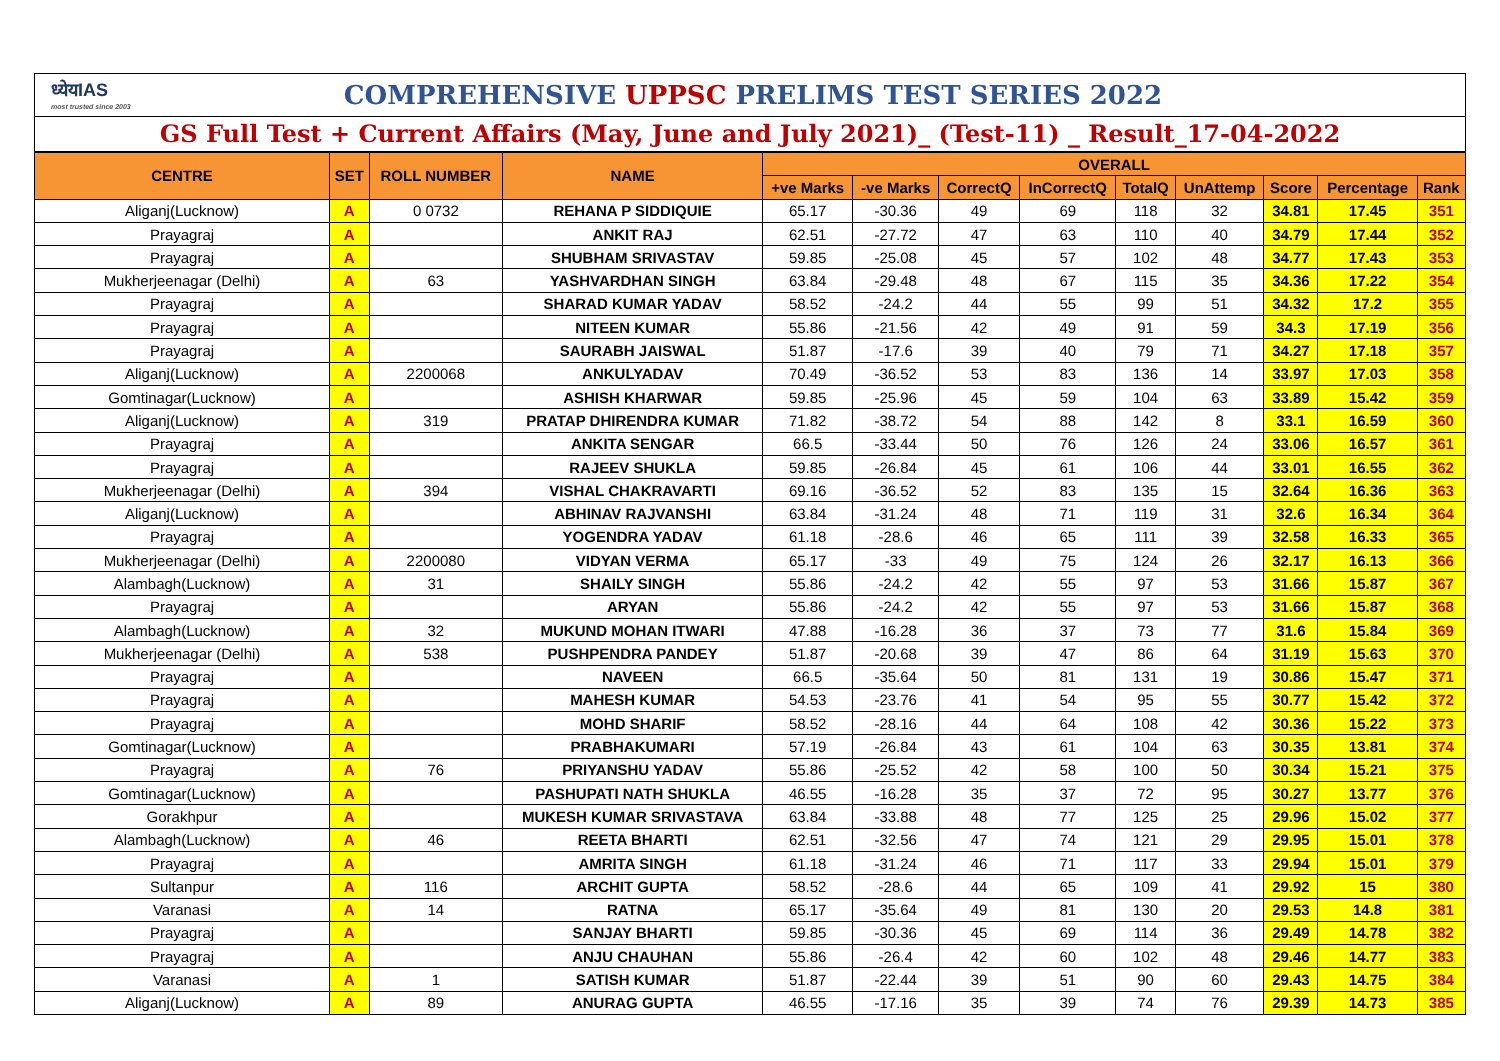ध्येयIAS
most trusted since 2003
COMPREHENSIVE UPPSC PRELIMS TEST SERIES 2022
GS Full Test + Current Affairs (May, June and July 2021)_ (Test-11) _ Result_17-04-2022
| CENTRE | SET | ROLL NUMBER | NAME | OVERALL | | | | | | | | |
| --- | --- | --- | --- | --- | --- | --- | --- | --- | --- | --- | --- | --- |
| | | | | +ve Marks | -ve Marks | CorrectQ | InCorrectQ | TotalQ | UnAttemp | Score | Percentage | Rank |
| Aliganj(Lucknow) | A | 0 0732 | REHANA P SIDDIQUIE | 65.17 | -30.36 | 49 | 69 | 118 | 32 | 34.81 | 17.45 | 351 |
| Prayagraj | A | | ANKIT RAJ | 62.51 | -27.72 | 47 | 63 | 110 | 40 | 34.79 | 17.44 | 352 |
| Prayagraj | A | | SHUBHAM SRIVASTAV | 59.85 | -25.08 | 45 | 57 | 102 | 48 | 34.77 | 17.43 | 353 |
| Mukherjeenagar (Delhi) | A | 63 | YASHVARDHAN SINGH | 63.84 | -29.48 | 48 | 67 | 115 | 35 | 34.36 | 17.22 | 354 |
| Prayagraj | A | | SHARAD KUMAR YADAV | 58.52 | -24.2 | 44 | 55 | 99 | 51 | 34.32 | 17.2 | 355 |
| Prayagraj | A | | NITEEN KUMAR | 55.86 | -21.56 | 42 | 49 | 91 | 59 | 34.3 | 17.19 | 356 |
| Prayagraj | A | | SAURABH JAISWAL | 51.87 | -17.6 | 39 | 40 | 79 | 71 | 34.27 | 17.18 | 357 |
| Aliganj(Lucknow) | A | 2200068 | ANKULYADAV | 70.49 | -36.52 | 53 | 83 | 136 | 14 | 33.97 | 17.03 | 358 |
| Gomtinagar(Lucknow) | A | | ASHISH KHARWAR | 59.85 | -25.96 | 45 | 59 | 104 | 63 | 33.89 | 15.42 | 359 |
| Aliganj(Lucknow) | A | 319 | PRATAP DHIRENDRA KUMAR | 71.82 | -38.72 | 54 | 88 | 142 | 8 | 33.1 | 16.59 | 360 |
| Prayagraj | A | | ANKITA SENGAR | 66.5 | -33.44 | 50 | 76 | 126 | 24 | 33.06 | 16.57 | 361 |
| Prayagraj | A | | RAJEEV SHUKLA | 59.85 | -26.84 | 45 | 61 | 106 | 44 | 33.01 | 16.55 | 362 |
| Mukherjeenagar (Delhi) | A | 394 | VISHAL CHAKRAVARTI | 69.16 | -36.52 | 52 | 83 | 135 | 15 | 32.64 | 16.36 | 363 |
| Aliganj(Lucknow) | A | | ABHINAV RAJVANSHI | 63.84 | -31.24 | 48 | 71 | 119 | 31 | 32.6 | 16.34 | 364 |
| Prayagraj | A | | YOGENDRA YADAV | 61.18 | -28.6 | 46 | 65 | 111 | 39 | 32.58 | 16.33 | 365 |
| Mukherjeenagar (Delhi) | A | 2200080 | VIDYAN VERMA | 65.17 | -33 | 49 | 75 | 124 | 26 | 32.17 | 16.13 | 366 |
| Alambagh(Lucknow) | A | 31 | SHAILY SINGH | 55.86 | -24.2 | 42 | 55 | 97 | 53 | 31.66 | 15.87 | 367 |
| Prayagraj | A | | ARYAN | 55.86 | -24.2 | 42 | 55 | 97 | 53 | 31.66 | 15.87 | 368 |
| Alambagh(Lucknow) | A | 32 | MUKUND MOHAN ITWARI | 47.88 | -16.28 | 36 | 37 | 73 | 77 | 31.6 | 15.84 | 369 |
| Mukherjeenagar (Delhi) | A | 538 | PUSHPENDRA PANDEY | 51.87 | -20.68 | 39 | 47 | 86 | 64 | 31.19 | 15.63 | 370 |
| Prayagraj | A | | NAVEEN | 66.5 | -35.64 | 50 | 81 | 131 | 19 | 30.86 | 15.47 | 371 |
| Prayagraj | A | | MAHESH KUMAR | 54.53 | -23.76 | 41 | 54 | 95 | 55 | 30.77 | 15.42 | 372 |
| Prayagraj | A | | MOHD SHARIF | 58.52 | -28.16 | 44 | 64 | 108 | 42 | 30.36 | 15.22 | 373 |
| Gomtinagar(Lucknow) | A | | PRABHAKUMARI | 57.19 | -26.84 | 43 | 61 | 104 | 63 | 30.35 | 13.81 | 374 |
| Prayagraj | A | 76 | PRIYANSHU YADAV | 55.86 | -25.52 | 42 | 58 | 100 | 50 | 30.34 | 15.21 | 375 |
| Gomtinagar(Lucknow) | A | | PASHUPATI NATH SHUKLA | 46.55 | -16.28 | 35 | 37 | 72 | 95 | 30.27 | 13.77 | 376 |
| Gorakhpur | A | | MUKESH KUMAR SRIVASTAVA | 63.84 | -33.88 | 48 | 77 | 125 | 25 | 29.96 | 15.02 | 377 |
| Alambagh(Lucknow) | A | 46 | REETA BHARTI | 62.51 | -32.56 | 47 | 74 | 121 | 29 | 29.95 | 15.01 | 378 |
| Prayagraj | A | | AMRITA SINGH | 61.18 | -31.24 | 46 | 71 | 117 | 33 | 29.94 | 15.01 | 379 |
| Sultanpur | A | 116 | ARCHIT GUPTA | 58.52 | -28.6 | 44 | 65 | 109 | 41 | 29.92 | 15 | 380 |
| Varanasi | A | 14 | RATNA | 65.17 | -35.64 | 49 | 81 | 130 | 20 | 29.53 | 14.8 | 381 |
| Prayagraj | A | | SANJAY BHARTI | 59.85 | -30.36 | 45 | 69 | 114 | 36 | 29.49 | 14.78 | 382 |
| Prayagraj | A | | ANJU CHAUHAN | 55.86 | -26.4 | 42 | 60 | 102 | 48 | 29.46 | 14.77 | 383 |
| Varanasi | A | 1 | SATISH KUMAR | 51.87 | -22.44 | 39 | 51 | 90 | 60 | 29.43 | 14.75 | 384 |
| Aliganj(Lucknow) | A | 89 | ANURAG GUPTA | 46.55 | -17.16 | 35 | 39 | 74 | 76 | 29.39 | 14.73 | 385 |